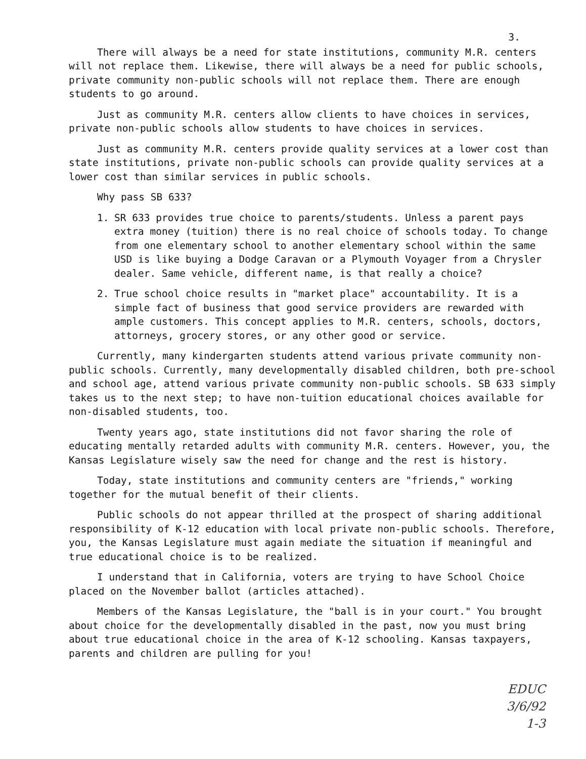3.
There will always be a need for state institutions, community M.R. centers will not replace them. Likewise, there will always be a need for public schools, private community non-public schools will not replace them. There are enough students to go around.
Just as community M.R. centers allow clients to have choices in services, private non-public schools allow students to have choices in services.
Just as community M.R. centers provide quality services at a lower cost than state institutions, private non-public schools can provide quality services at a lower cost than similar services in public schools.
Why pass SB 633?
1. SR 633 provides true choice to parents/students. Unless a parent pays extra money (tuition) there is no real choice of schools today. To change from one elementary school to another elementary school within the same USD is like buying a Dodge Caravan or a Plymouth Voyager from a Chrysler dealer. Same vehicle, different name, is that really a choice?
2. True school choice results in "market place" accountability. It is a simple fact of business that good service providers are rewarded with ample customers. This concept applies to M.R. centers, schools, doctors, attorneys, grocery stores, or any other good or service.
Currently, many kindergarten students attend various private community non-public schools. Currently, many developmentally disabled children, both pre-school and school age, attend various private community non-public schools. SB 633 simply takes us to the next step; to have non-tuition educational choices available for non-disabled students, too.
Twenty years ago, state institutions did not favor sharing the role of educating mentally retarded adults with community M.R. centers. However, you, the Kansas Legislature wisely saw the need for change and the rest is history.
Today, state institutions and community centers are "friends," working together for the mutual benefit of their clients.
Public schools do not appear thrilled at the prospect of sharing additional responsibility of K-12 education with local private non-public schools. Therefore, you, the Kansas Legislature must again mediate the situation if meaningful and true educational choice is to be realized.
I understand that in California, voters are trying to have School Choice placed on the November ballot (articles attached).
Members of the Kansas Legislature, the "ball is in your court." You brought about choice for the developmentally disabled in the past, now you must bring about true educational choice in the area of K-12 schooling. Kansas taxpayers, parents and children are pulling for you!
EDUC
3/6/92
1-3